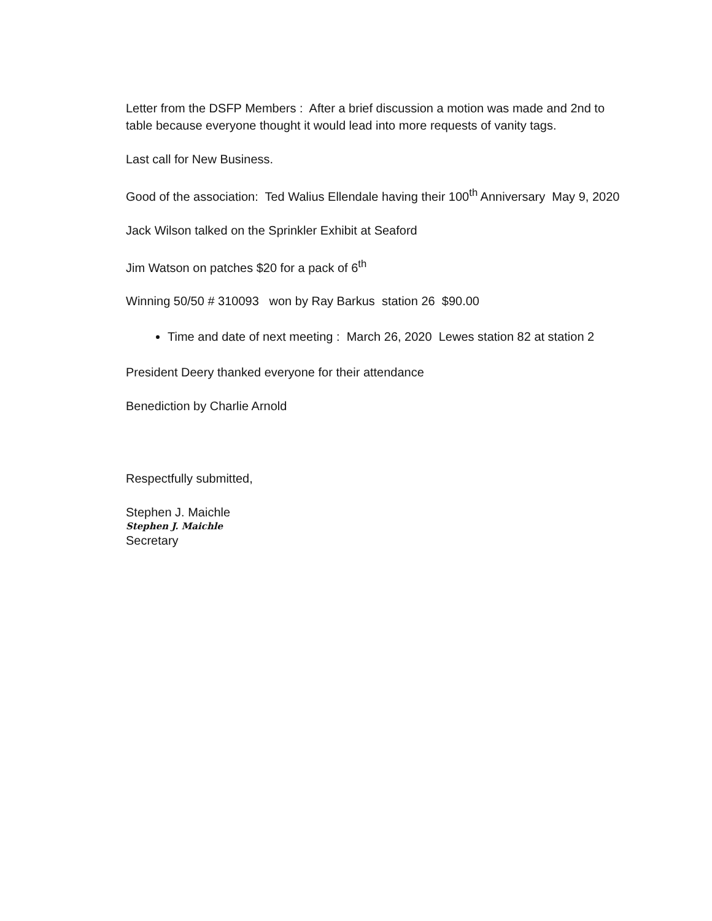Letter from the DSFP Members : After a brief discussion a motion was made and 2nd to table because everyone thought it would lead into more requests of vanity tags.
Last call for New Business.
Good of the association: Ted Walius Ellendale having their 100<sup>th</sup> Anniversary May 9, 2020
Jack Wilson talked on the Sprinkler Exhibit at Seaford
Jim Watson on patches $20 for a pack of 6<sup>th</sup>
Winning 50/50 # 310093 won by Ray Barkus station 26 $90.00
Time and date of next meeting : March 26, 2020 Lewes station 82 at station 2
President Deery thanked everyone for their attendance
Benediction by Charlie Arnold
Respectfully submitted,
Stephen J. Maichle
Stephen J. Maichle
Secretary